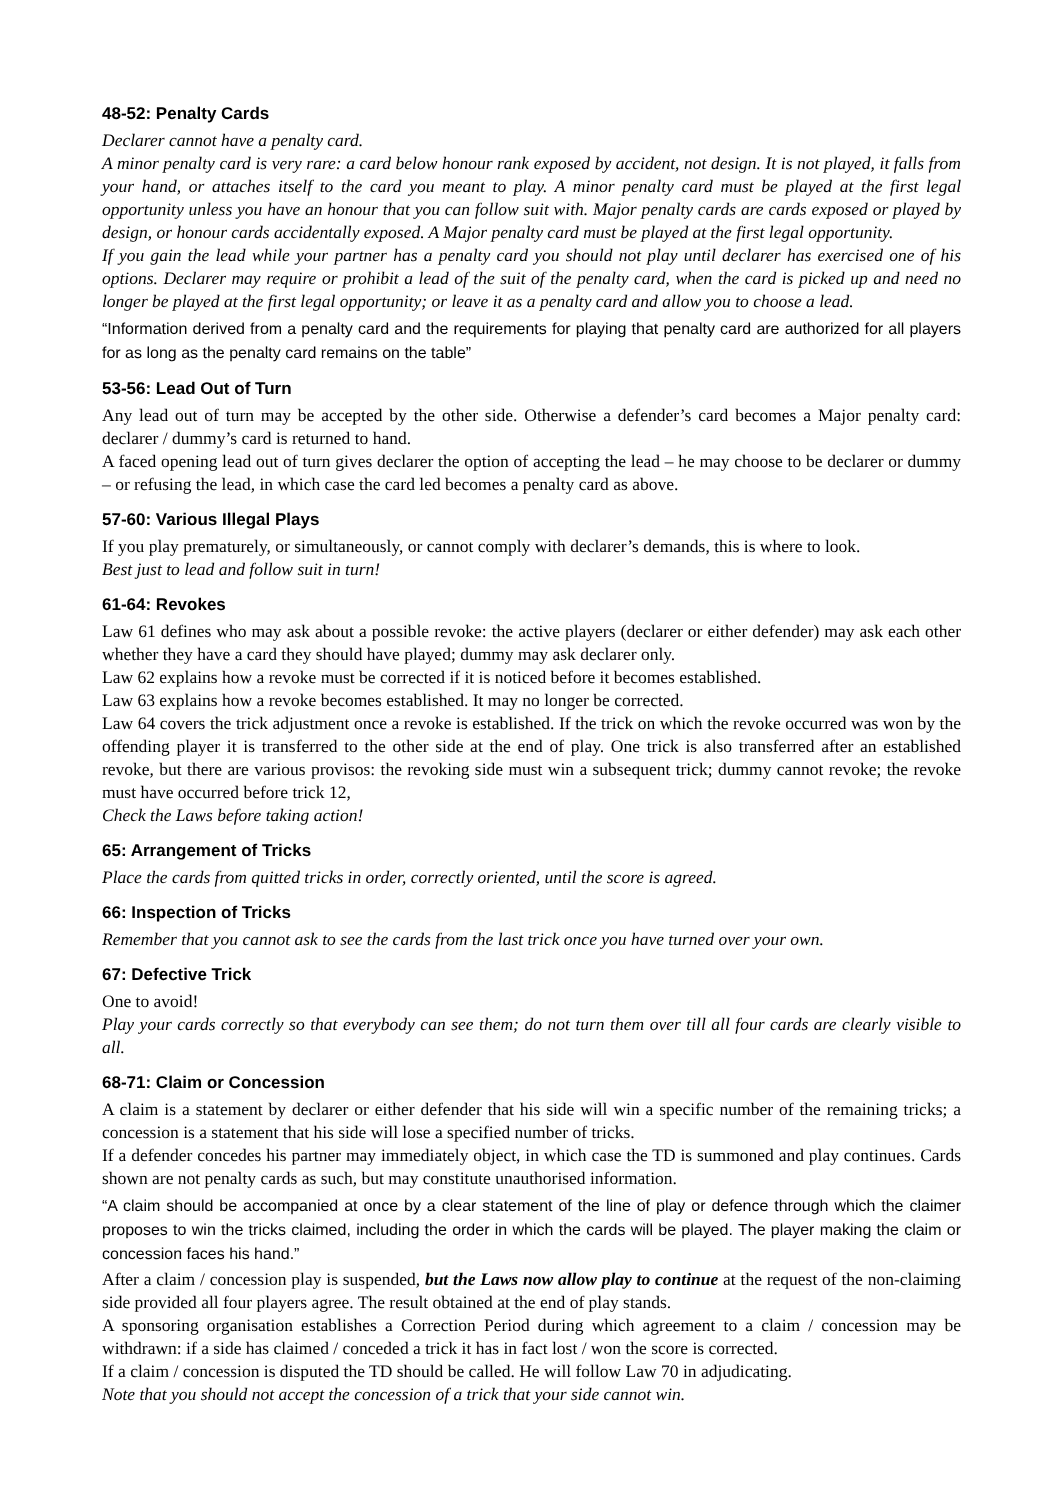48-52: Penalty Cards
Declarer cannot have a penalty card.
A minor penalty card is very rare: a card below honour rank exposed by accident, not design. It is not played, it falls from your hand, or attaches itself to the card you meant to play. A minor penalty card must be played at the first legal opportunity unless you have an honour that you can follow suit with. Major penalty cards are cards exposed or played by design, or honour cards accidentally exposed. A Major penalty card must be played at the first legal opportunity.
If you gain the lead while your partner has a penalty card you should not play until declarer has exercised one of his options. Declarer may require or prohibit a lead of the suit of the penalty card, when the card is picked up and need no longer be played at the first legal opportunity; or leave it as a penalty card and allow you to choose a lead.
“Information derived from a penalty card and the requirements for playing that penalty card are authorized for all players for as long as the penalty card remains on the table”
53-56: Lead Out of Turn
Any lead out of turn may be accepted by the other side. Otherwise a defender’s card becomes a Major penalty card: declarer / dummy’s card is returned to hand.
A faced opening lead out of turn gives declarer the option of accepting the lead – he may choose to be declarer or dummy – or refusing the lead, in which case the card led becomes a penalty card as above.
57-60: Various Illegal Plays
If you play prematurely, or simultaneously, or cannot comply with declarer’s demands, this is where to look.
Best just to lead and follow suit in turn!
61-64: Revokes
Law 61 defines who may ask about a possible revoke: the active players (declarer or either defender) may ask each other whether they have a card they should have played; dummy may ask declarer only.
Law 62 explains how a revoke must be corrected if it is noticed before it becomes established.
Law 63 explains how a revoke becomes established. It may no longer be corrected.
Law 64 covers the trick adjustment once a revoke is established. If the trick on which the revoke occurred was won by the offending player it is transferred to the other side at the end of play. One trick is also transferred after an established revoke, but there are various provisos: the revoking side must win a subsequent trick; dummy cannot revoke; the revoke must have occurred before trick 12,
Check the Laws before taking action!
65: Arrangement of Tricks
Place the cards from quitted tricks in order, correctly oriented, until the score is agreed.
66: Inspection of Tricks
Remember that you cannot ask to see the cards from the last trick once you have turned over your own.
67: Defective Trick
One to avoid!
Play your cards correctly so that everybody can see them; do not turn them over till all four cards are clearly visible to all.
68-71: Claim or Concession
A claim is a statement by declarer or either defender that his side will win a specific number of the remaining tricks; a concession is a statement that his side will lose a specified number of tricks.
If a defender concedes his partner may immediately object, in which case the TD is summoned and play continues. Cards shown are not penalty cards as such, but may constitute unauthorised information.
“A claim should be accompanied at once by a clear statement of the line of play or defence through which the claimer proposes to win the tricks claimed, including the order in which the cards will be played. The player making the claim or concession faces his hand.”
After a claim / concession play is suspended, but the Laws now allow play to continue at the request of the non-claiming side provided all four players agree. The result obtained at the end of play stands.
A sponsoring organisation establishes a Correction Period during which agreement to a claim / concession may be withdrawn: if a side has claimed / conceded a trick it has in fact lost / won the score is corrected.
If a claim / concession is disputed the TD should be called. He will follow Law 70 in adjudicating.
Note that you should not accept the concession of a trick that your side cannot win.